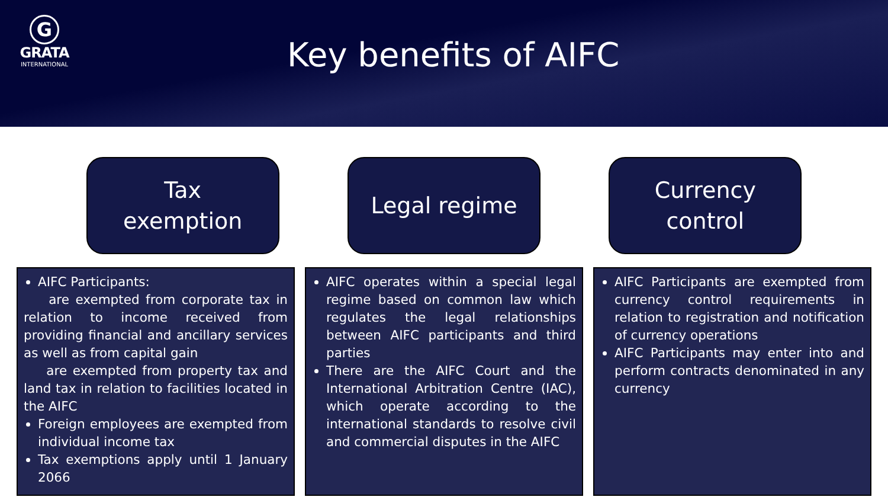G
GRATA
INTERNATIONAL
Key benefits of AIFC
Tax
exemption
Legal regime Currency
control
AIFC Participants:
are exempted from corporate tax in relation to income received from providing financial and ancillary services as well as from capital gain
are exempted from property tax and land tax in relation to facilities located in the AIFC
Foreign employees are exempted from individual income tax
Tax exemptions apply until 1 January 2066
AIFC operates within a special legal regime based on common law which regulates the legal relationships between AIFC participants and third parties
There are the AIFC Court and the International Arbitration Centre (IAC), which operate according to the international standards to resolve civil and commercial disputes in the AIFC
AIFC Participants are exempted from currency control requirements in relation to registration and notification of currency operations
AIFC Participants may enter into and perform contracts denominated in any currency